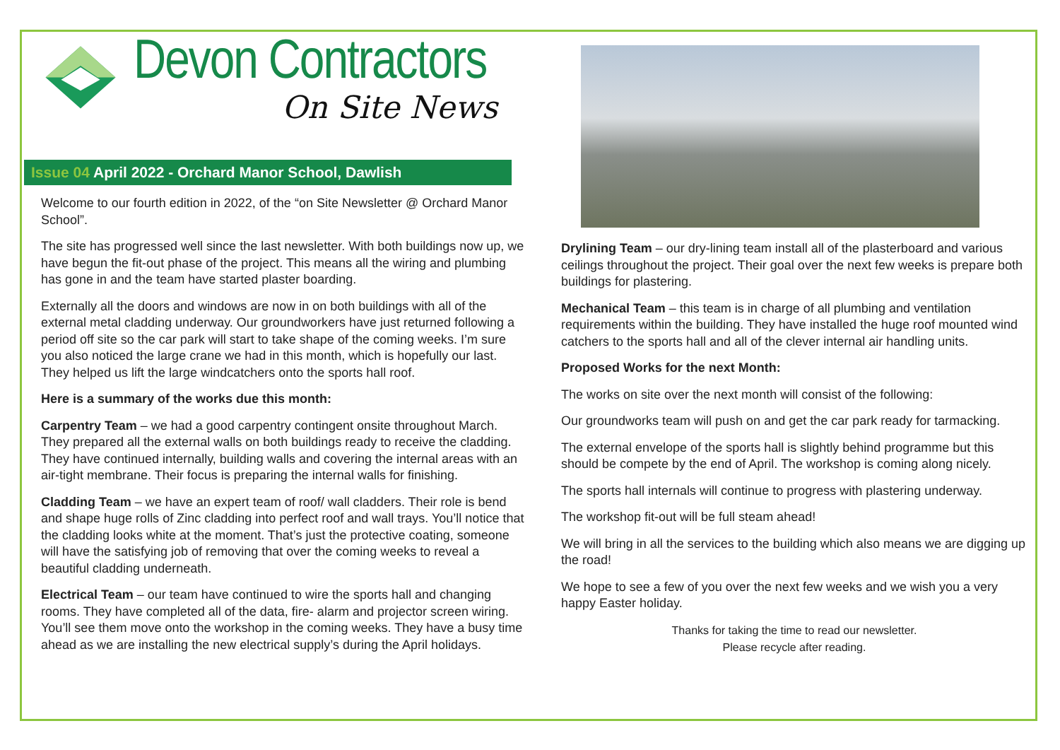Devon Contractors
On Site News
Issue 04 April 2022 - Orchard Manor School, Dawlish
Welcome to our fourth edition in 2022, of the “on Site Newsletter @ Orchard Manor School”.
The site has progressed well since the last newsletter. With both buildings now up, we have begun the fit-out phase of the project. This means all the wiring and plumbing has gone in and the team have started plaster boarding.
Externally all the doors and windows are now in on both buildings with all of the external metal cladding underway. Our groundworkers have just returned following a period off site so the car park will start to take shape of the coming weeks. I’m sure you also noticed the large crane we had in this month, which is hopefully our last. They helped us lift the large windcatchers onto the sports hall roof.
Here is a summary of the works due this month:
Carpentry Team – we had a good carpentry contingent onsite throughout March. They prepared all the external walls on both buildings ready to receive the cladding. They have continued internally, building walls and covering the internal areas with an air-tight membrane. Their focus is preparing the internal walls for finishing.
Cladding Team – we have an expert team of roof/ wall cladders. Their role is bend and shape huge rolls of Zinc cladding into perfect roof and wall trays. You’ll notice that the cladding looks white at the moment. That’s just the protective coating, someone will have the satisfying job of removing that over the coming weeks to reveal a beautiful cladding underneath.
Electrical Team – our team have continued to wire the sports hall and changing rooms. They have completed all of the data, fire- alarm and projector screen wiring. You’ll see them move onto the workshop in the coming weeks. They have a busy time ahead as we are installing the new electrical supply’s during the April holidays.
Drylining Team – our dry-lining team install all of the plasterboard and various ceilings throughout the project. Their goal over the next few weeks is prepare both buildings for plastering.
Mechanical Team – this team is in charge of all plumbing and ventilation requirements within the building. They have installed the huge roof mounted wind catchers to the sports hall and all of the clever internal air handling units.
Proposed Works for the next Month:
The works on site over the next month will consist of the following:
Our groundworks team will push on and get the car park ready for tarmacking.
The external envelope of the sports hall is slightly behind programme but this should be compete by the end of April. The workshop is coming along nicely.
The sports hall internals will continue to progress with plastering underway.
The workshop fit-out will be full steam ahead!
We will bring in all the services to the building which also means we are digging up the road!
We hope to see a few of you over the next few weeks and we wish you a very happy Easter holiday.
Thanks for taking the time to read our newsletter.
Please recycle after reading.